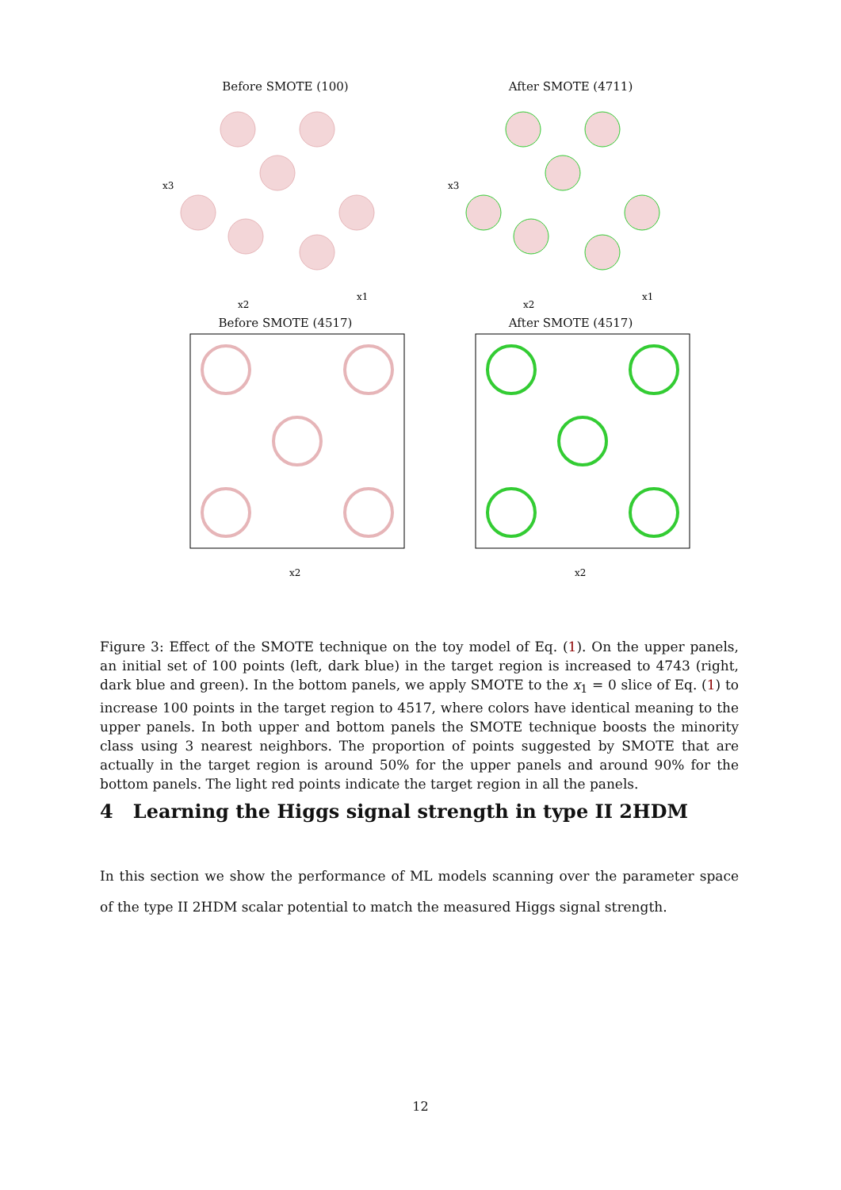Before SMOTE (100)
x3
x2
x1
After SMOTE (4711)
x3
x2
x1
Before SMOTE (4517)
x2
After SMOTE (4517)
x2
Figure 3: Effect of the SMOTE technique on the toy model of Eq. (1). On the upper panels, an initial set of 100 points (left, dark blue) in the target region is increased to 4743 (right, dark blue and green). In the bottom panels, we apply SMOTE to the x<sub>1</sub> = 0 slice of Eq. (1) to increase 100 points in the target region to 4517, where colors have identical meaning to the upper panels. In both upper and bottom panels the SMOTE technique boosts the minority class using 3 nearest neighbors. The proportion of points suggested by SMOTE that are actually in the target region is around 50% for the upper panels and around 90% for the bottom panels. The light red points indicate the target region in all the panels.
4 Learning the Higgs signal strength in type II 2HDM
In this section we show the performance of ML models scanning over the parameter space of the type II 2HDM scalar potential to match the measured Higgs signal strength.
12